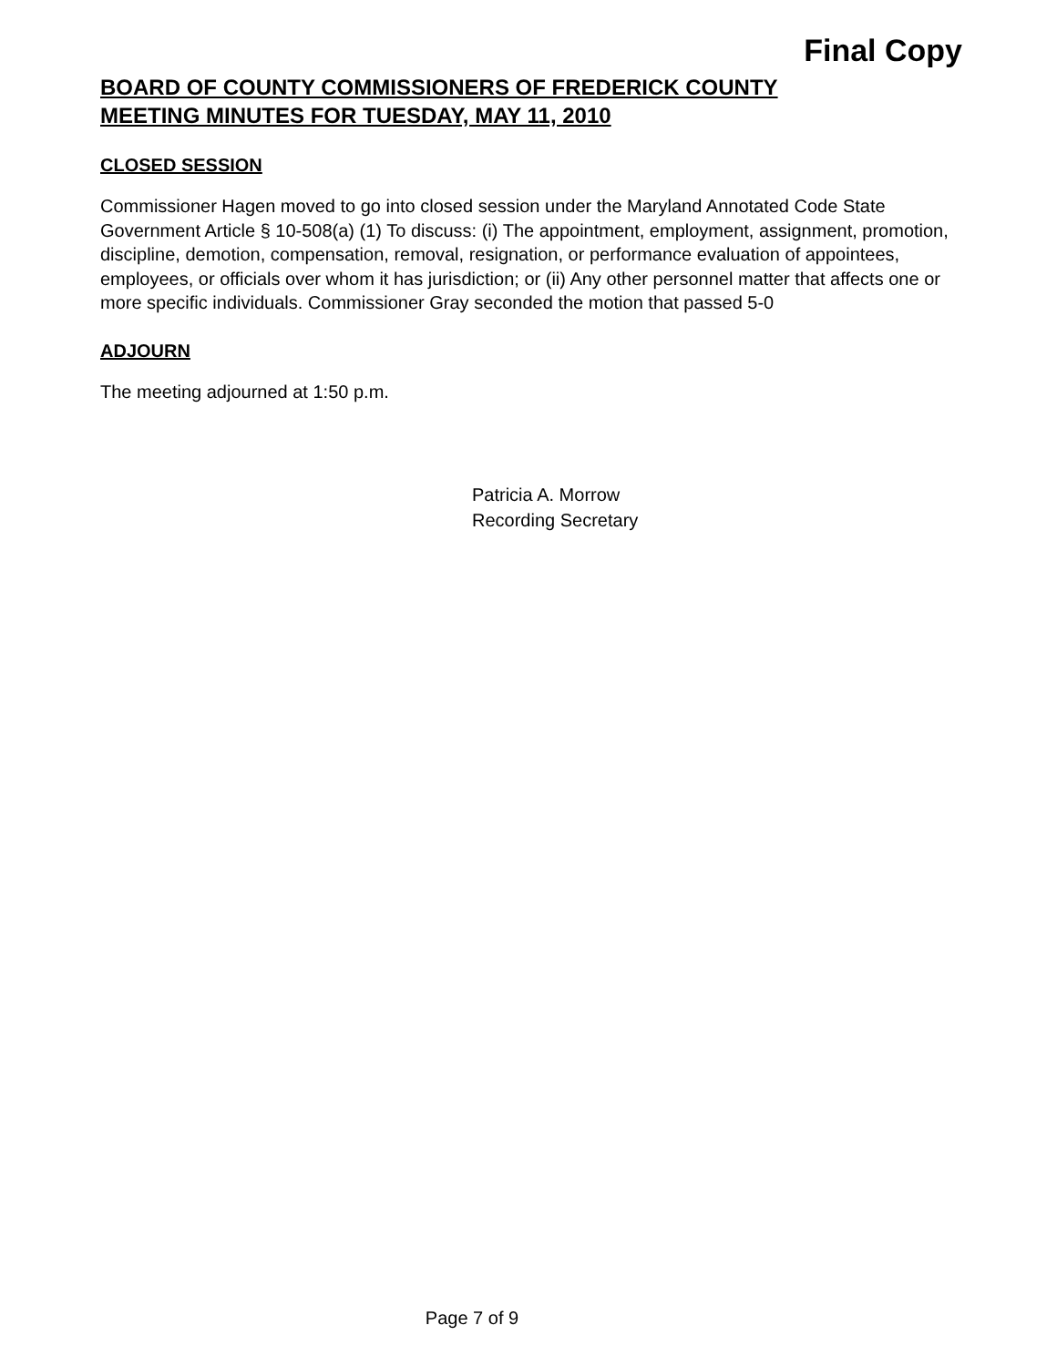Final Copy
BOARD OF COUNTY COMMISSIONERS OF FREDERICK COUNTY
MEETING MINUTES FOR TUESDAY, MAY 11, 2010
CLOSED SESSION
Commissioner Hagen moved to go into closed session under the Maryland Annotated Code State Government Article § 10-508(a) (1) To discuss: (i) The appointment, employment, assignment, promotion, discipline, demotion, compensation, removal, resignation, or performance evaluation of appointees, employees, or officials over whom it has jurisdiction; or (ii) Any other personnel matter that affects one or more specific individuals. Commissioner Gray seconded the motion that passed 5-0
ADJOURN
The meeting adjourned at 1:50 p.m.
Patricia A. Morrow
Recording Secretary
Page 7 of 9